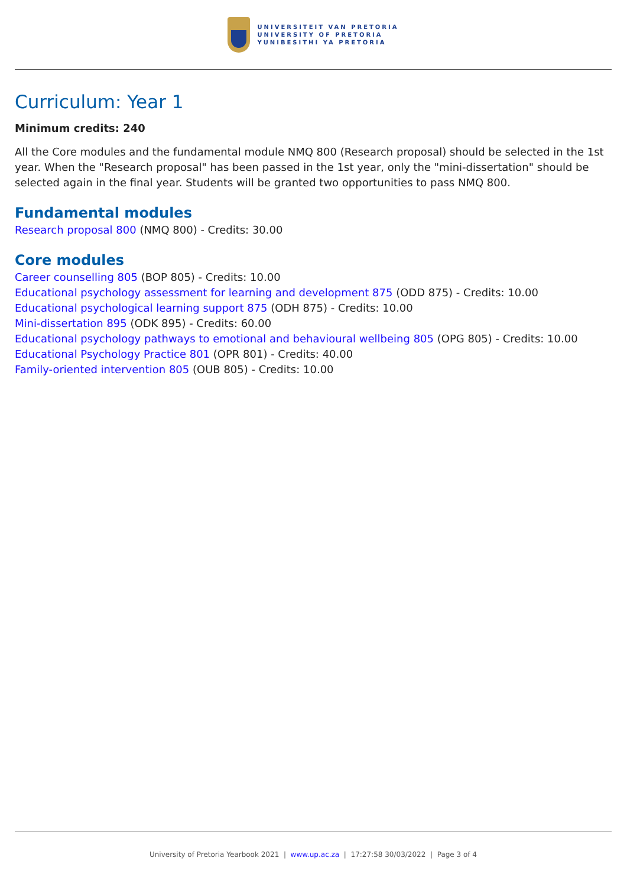UNIVERSITEIT VAN PRETORIA
UNIVERSITY OF PRETORIA
YUNIBESITHI YA PRETORIA
Curriculum: Year 1
Minimum credits: 240
All the Core modules and the fundamental module NMQ 800 (Research proposal) should be selected in the 1st year. When the "Research proposal" has been passed in the 1st year, only the "mini-dissertation" should be selected again in the final year. Students will be granted two opportunities to pass NMQ 800.
Fundamental modules
Research proposal 800 (NMQ 800) - Credits: 30.00
Core modules
Career counselling 805 (BOP 805) - Credits: 10.00
Educational psychology assessment for learning and development 875 (ODD 875) - Credits: 10.00
Educational psychological learning support 875 (ODH 875) - Credits: 10.00
Mini-dissertation 895 (ODK 895) - Credits: 60.00
Educational psychology pathways to emotional and behavioural wellbeing 805 (OPG 805) - Credits: 10.00
Educational Psychology Practice 801 (OPR 801) - Credits: 40.00
Family-oriented intervention 805 (OUB 805) - Credits: 10.00
University of Pretoria Yearbook 2021 | www.up.ac.za | 17:27:58 30/03/2022 | Page 3 of 4